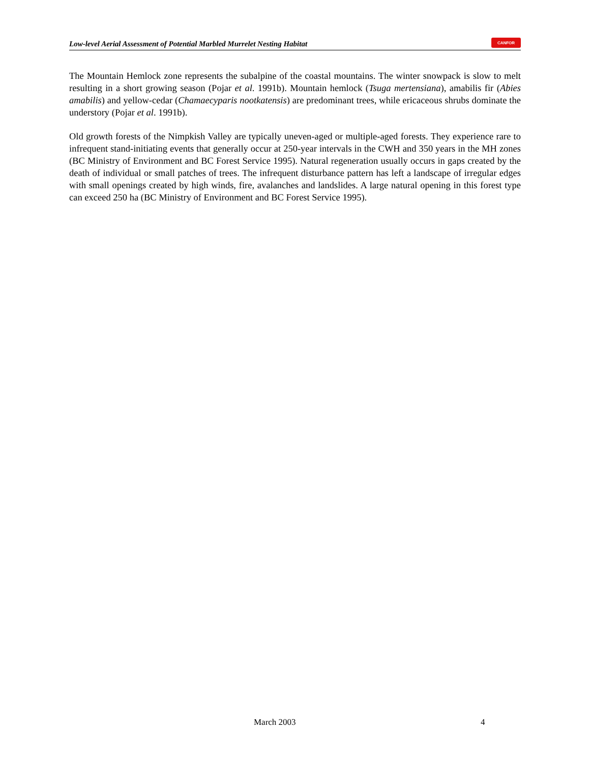Low-level Aerial Assessment of Potential Marbled Murrelet Nesting Habitat
CANFOR
The Mountain Hemlock zone represents the subalpine of the coastal mountains. The winter snowpack is slow to melt resulting in a short growing season (Pojar et al. 1991b). Mountain hemlock (Tsuga mertensiana), amabilis fir (Abies amabilis) and yellow-cedar (Chamaecyparis nootkatensis) are predominant trees, while ericaceous shrubs dominate the understory (Pojar et al. 1991b).
Old growth forests of the Nimpkish Valley are typically uneven-aged or multiple-aged forests. They experience rare to infrequent stand-initiating events that generally occur at 250-year intervals in the CWH and 350 years in the MH zones (BC Ministry of Environment and BC Forest Service 1995). Natural regeneration usually occurs in gaps created by the death of individual or small patches of trees. The infrequent disturbance pattern has left a landscape of irregular edges with small openings created by high winds, fire, avalanches and landslides. A large natural opening in this forest type can exceed 250 ha (BC Ministry of Environment and BC Forest Service 1995).
March 2003 4